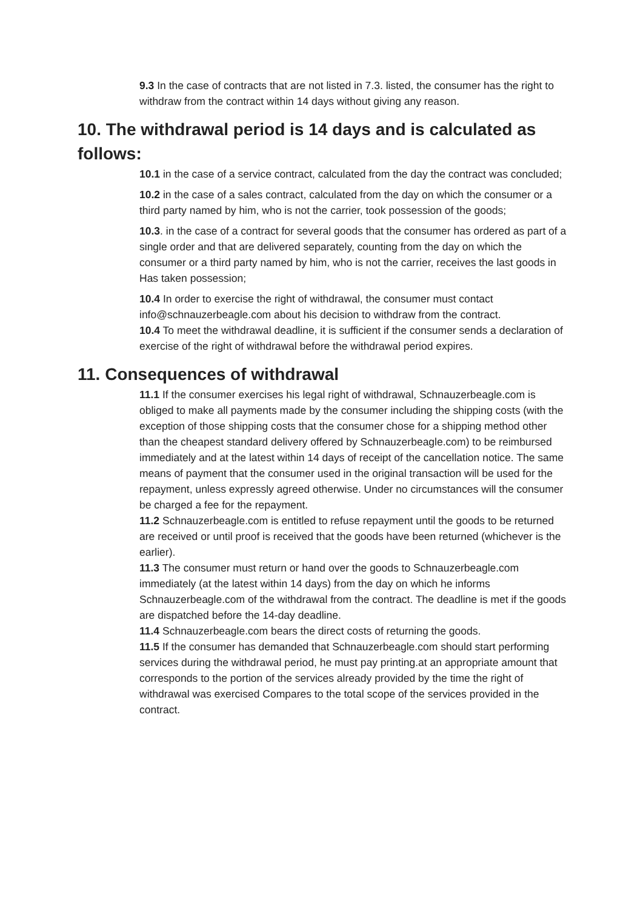9.3 In the case of contracts that are not listed in 7.3. listed, the consumer has the right to withdraw from the contract within 14 days without giving any reason.
10. The withdrawal period is 14 days and is calculated as follows:
10.1 in the case of a service contract, calculated from the day the contract was concluded;
10.2 in the case of a sales contract, calculated from the day on which the consumer or a third party named by him, who is not the carrier, took possession of the goods;
10.3. in the case of a contract for several goods that the consumer has ordered as part of a single order and that are delivered separately, counting from the day on which the consumer or a third party named by him, who is not the carrier, receives the last goods in Has taken possession;
10.4 In order to exercise the right of withdrawal, the consumer must contact info@schnauzerbeagle.com about his decision to withdraw from the contract.
10.4 To meet the withdrawal deadline, it is sufficient if the consumer sends a declaration of exercise of the right of withdrawal before the withdrawal period expires.
11. Consequences of withdrawal
11.1 If the consumer exercises his legal right of withdrawal, Schnauzerbeagle.com is obliged to make all payments made by the consumer including the shipping costs (with the exception of those shipping costs that the consumer chose for a shipping method other than the cheapest standard delivery offered by Schnauzerbeagle.com) to be reimbursed immediately and at the latest within 14 days of receipt of the cancellation notice. The same means of payment that the consumer used in the original transaction will be used for the repayment, unless expressly agreed otherwise. Under no circumstances will the consumer be charged a fee for the repayment.
11.2 Schnauzerbeagle.com is entitled to refuse repayment until the goods to be returned are received or until proof is received that the goods have been returned (whichever is the earlier).
11.3 The consumer must return or hand over the goods to Schnauzerbeagle.com immediately (at the latest within 14 days) from the day on which he informs Schnauzerbeagle.com of the withdrawal from the contract. The deadline is met if the goods are dispatched before the 14-day deadline.
11.4 Schnauzerbeagle.com bears the direct costs of returning the goods.
11.5 If the consumer has demanded that Schnauzerbeagle.com should start performing services during the withdrawal period, he must pay printing.at an appropriate amount that corresponds to the portion of the services already provided by the time the right of withdrawal was exercised Compares to the total scope of the services provided in the contract.